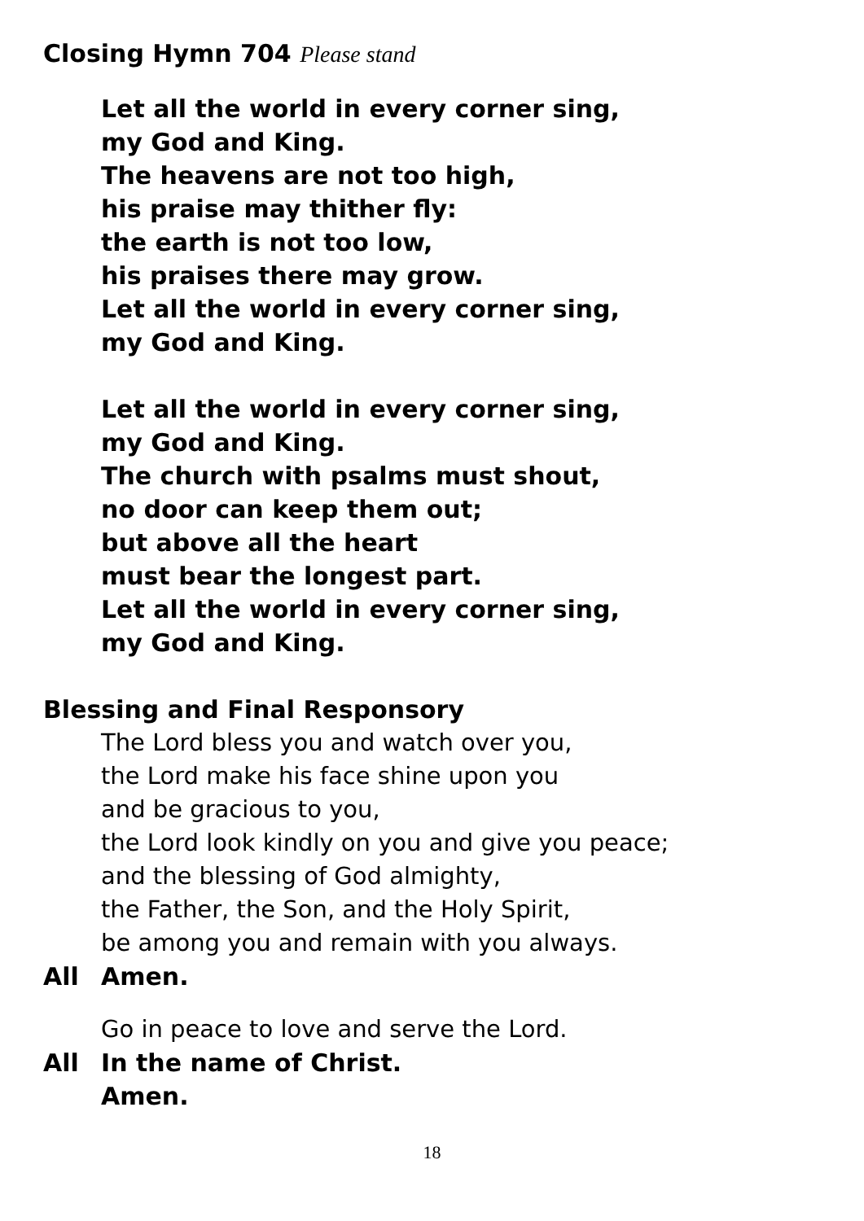Closing Hymn 704 Please stand
Let all the world in every corner sing,
my God and King.
The heavens are not too high,
his praise may thither fly:
the earth is not too low,
his praises there may grow.
Let all the world in every corner sing,
my God and King.
Let all the world in every corner sing,
my God and King.
The church with psalms must shout,
no door can keep them out;
but above all the heart
must bear the longest part.
Let all the world in every corner sing,
my God and King.
Blessing and Final Responsory
The Lord bless you and watch over you,
the Lord make his face shine upon you
and be gracious to you,
the Lord look kindly on you and give you peace;
and the blessing of God almighty,
the Father, the Son, and the Holy Spirit,
be among you and remain with you always.
All Amen.
Go in peace to love and serve the Lord.
All In the name of Christ.
Amen.
18